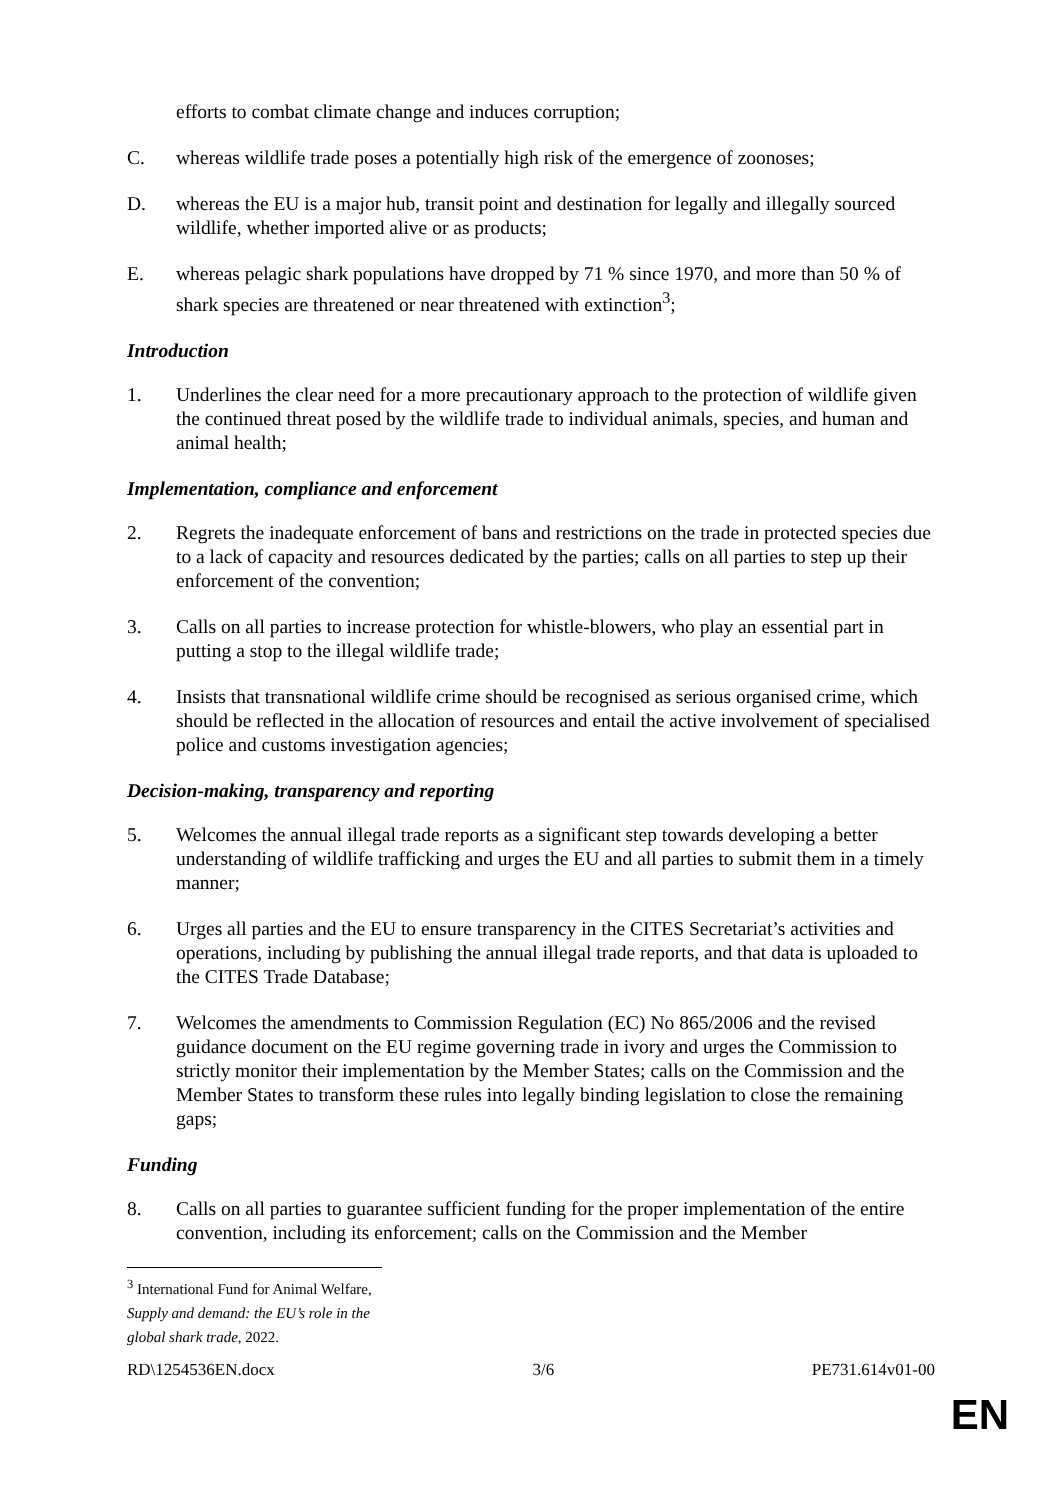efforts to combat climate change and induces corruption;
C. whereas wildlife trade poses a potentially high risk of the emergence of zoonoses;
D. whereas the EU is a major hub, transit point and destination for legally and illegally sourced wildlife, whether imported alive or as products;
E. whereas pelagic shark populations have dropped by 71 % since 1970, and more than 50 % of shark species are threatened or near threatened with extinction<sup>3</sup>;
Introduction
1. Underlines the clear need for a more precautionary approach to the protection of wildlife given the continued threat posed by the wildlife trade to individual animals, species, and human and animal health;
Implementation, compliance and enforcement
2. Regrets the inadequate enforcement of bans and restrictions on the trade in protected species due to a lack of capacity and resources dedicated by the parties; calls on all parties to step up their enforcement of the convention;
3. Calls on all parties to increase protection for whistle-blowers, who play an essential part in putting a stop to the illegal wildlife trade;
4. Insists that transnational wildlife crime should be recognised as serious organised crime, which should be reflected in the allocation of resources and entail the active involvement of specialised police and customs investigation agencies;
Decision-making, transparency and reporting
5. Welcomes the annual illegal trade reports as a significant step towards developing a better understanding of wildlife trafficking and urges the EU and all parties to submit them in a timely manner;
6. Urges all parties and the EU to ensure transparency in the CITES Secretariat’s activities and operations, including by publishing the annual illegal trade reports, and that data is uploaded to the CITES Trade Database;
7. Welcomes the amendments to Commission Regulation (EC) No 865/2006 and the revised guidance document on the EU regime governing trade in ivory and urges the Commission to strictly monitor their implementation by the Member States; calls on the Commission and the Member States to transform these rules into legally binding legislation to close the remaining gaps;
Funding
8. Calls on all parties to guarantee sufficient funding for the proper implementation of the entire convention, including its enforcement; calls on the Commission and the Member
<sup>3</sup> International Fund for Animal Welfare, Supply and demand: the EU’s role in the global shark trade, 2022.
RD\1254536EN.docx 3/6 PE731.614v01-00
EN